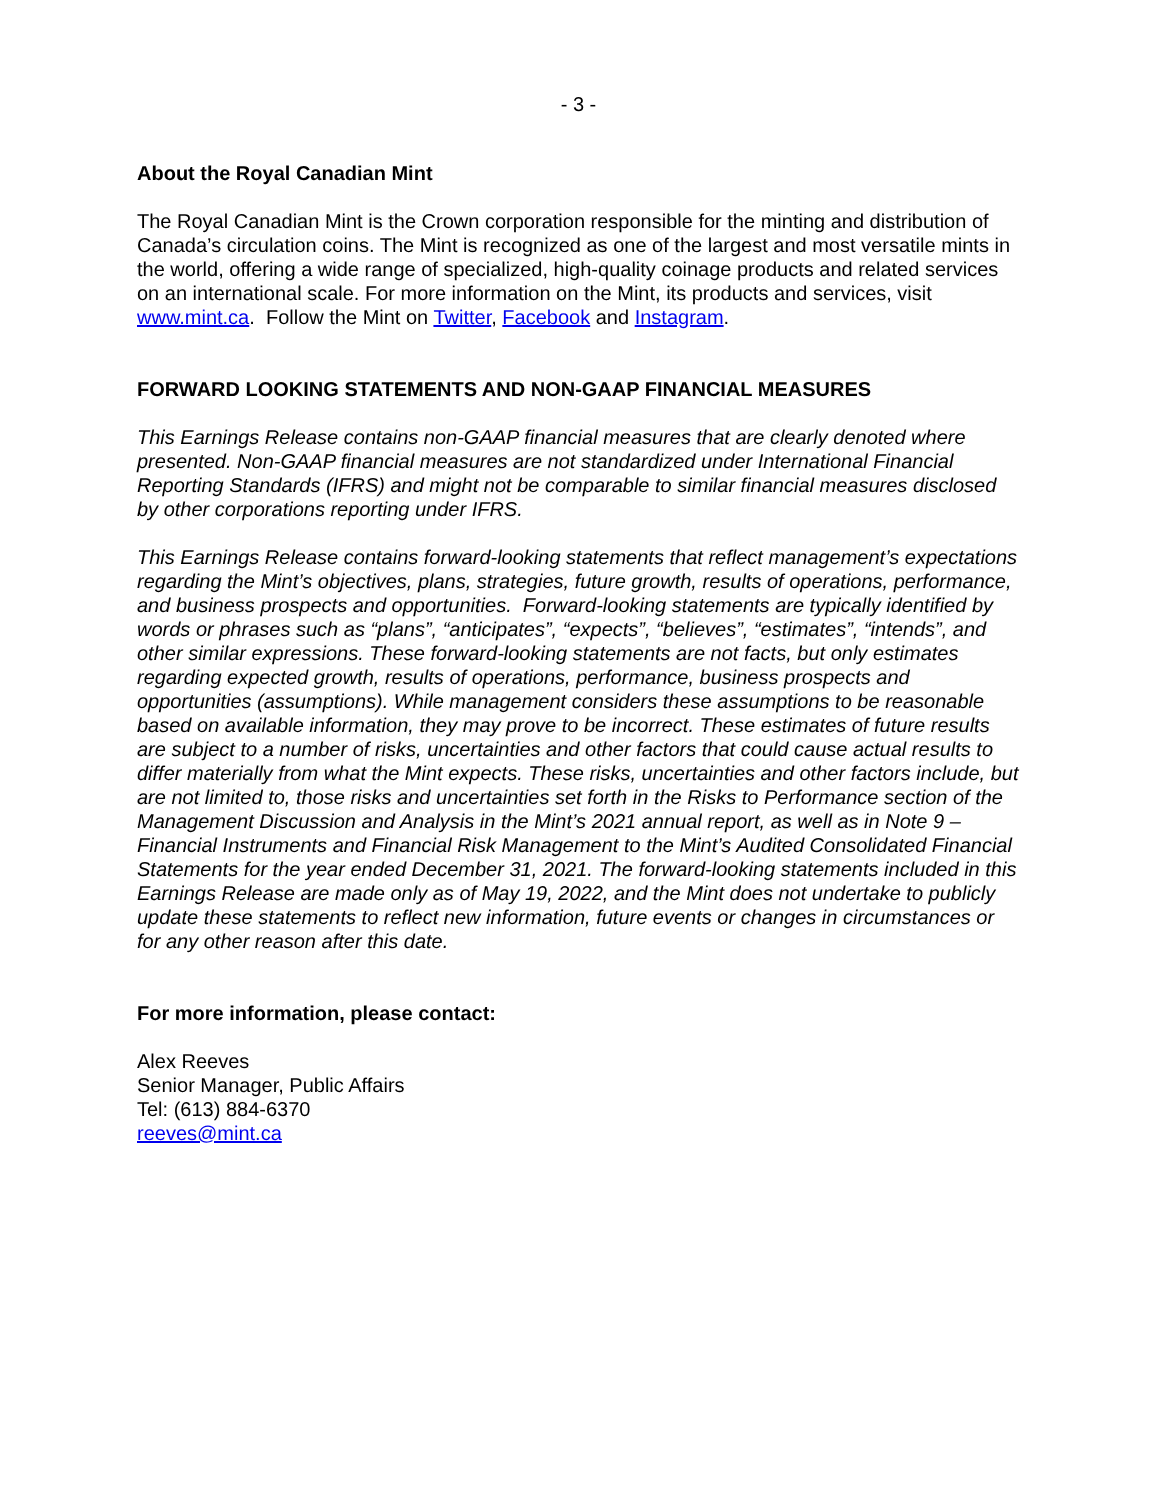- 3 -
About the Royal Canadian Mint
The Royal Canadian Mint is the Crown corporation responsible for the minting and distribution of Canada’s circulation coins. The Mint is recognized as one of the largest and most versatile mints in the world, offering a wide range of specialized, high-quality coinage products and related services on an international scale. For more information on the Mint, its products and services, visit www.mint.ca. Follow the Mint on Twitter, Facebook and Instagram.
FORWARD LOOKING STATEMENTS AND NON-GAAP FINANCIAL MEASURES
This Earnings Release contains non-GAAP financial measures that are clearly denoted where presented. Non-GAAP financial measures are not standardized under International Financial Reporting Standards (IFRS) and might not be comparable to similar financial measures disclosed by other corporations reporting under IFRS.
This Earnings Release contains forward-looking statements that reflect management’s expectations regarding the Mint’s objectives, plans, strategies, future growth, results of operations, performance, and business prospects and opportunities. Forward-looking statements are typically identified by words or phrases such as “plans”, “anticipates”, “expects”, “believes”, “estimates”, “intends”, and other similar expressions. These forward-looking statements are not facts, but only estimates regarding expected growth, results of operations, performance, business prospects and opportunities (assumptions). While management considers these assumptions to be reasonable based on available information, they may prove to be incorrect. These estimates of future results are subject to a number of risks, uncertainties and other factors that could cause actual results to differ materially from what the Mint expects. These risks, uncertainties and other factors include, but are not limited to, those risks and uncertainties set forth in the Risks to Performance section of the Management Discussion and Analysis in the Mint’s 2021 annual report, as well as in Note 9 – Financial Instruments and Financial Risk Management to the Mint’s Audited Consolidated Financial Statements for the year ended December 31, 2021. The forward-looking statements included in this Earnings Release are made only as of May 19, 2022, and the Mint does not undertake to publicly update these statements to reflect new information, future events or changes in circumstances or for any other reason after this date.
For more information, please contact:
Alex Reeves
Senior Manager, Public Affairs
Tel: (613) 884-6370
reeves@mint.ca